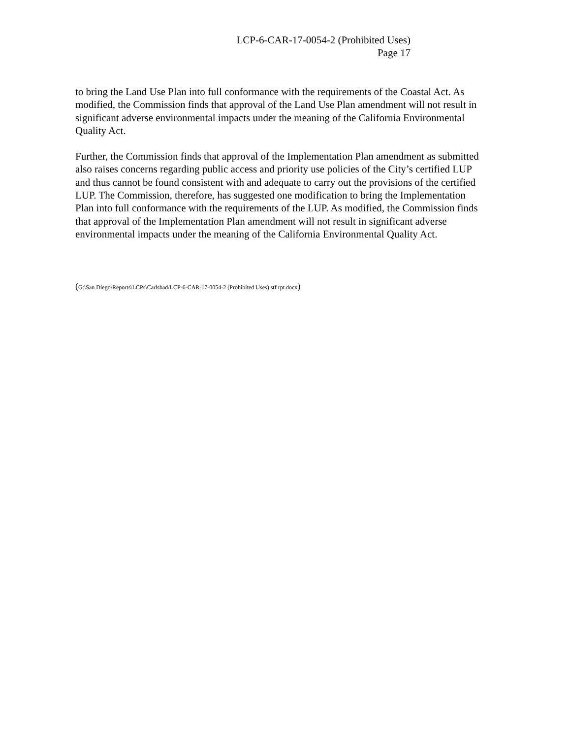LCP-6-CAR-17-0054-2 (Prohibited Uses)
Page 17
to bring the Land Use Plan into full conformance with the requirements of the Coastal Act. As modified, the Commission finds that approval of the Land Use Plan amendment will not result in significant adverse environmental impacts under the meaning of the California Environmental Quality Act.
Further, the Commission finds that approval of the Implementation Plan amendment as submitted also raises concerns regarding public access and priority use policies of the City’s certified LUP and thus cannot be found consistent with and adequate to carry out the provisions of the certified LUP. The Commission, therefore, has suggested one modification to bring the Implementation Plan into full conformance with the requirements of the LUP. As modified, the Commission finds that approval of the Implementation Plan amendment will not result in significant adverse environmental impacts under the meaning of the California Environmental Quality Act.
(G:\San Diego\Reports\LCPs\Carlsbad/LCP-6-CAR-17-0054-2 (Prohibited Uses) stf rpt.docx)